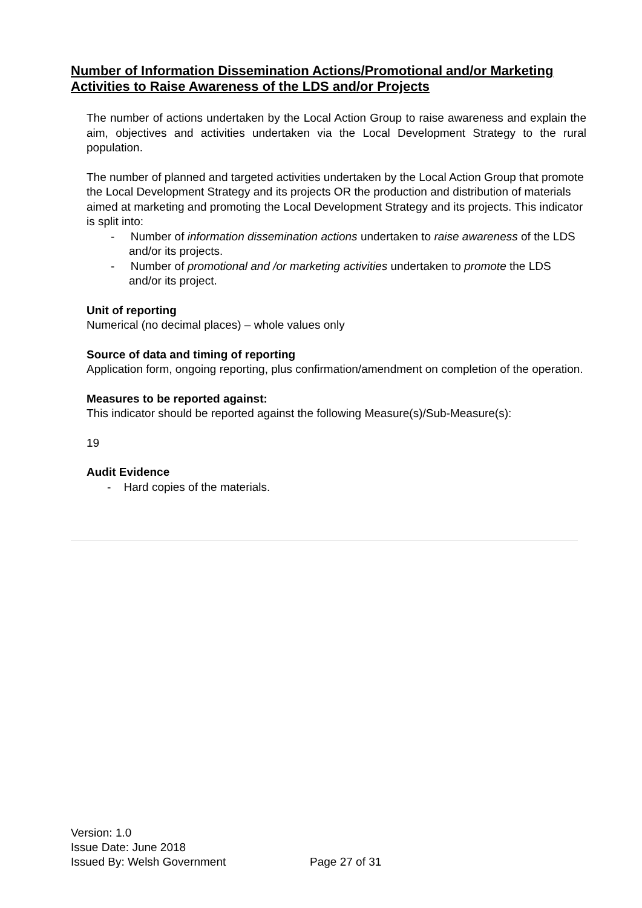Number of Information Dissemination Actions/Promotional and/or Marketing Activities to Raise Awareness of the LDS and/or Projects
The number of actions undertaken by the Local Action Group to raise awareness and explain the aim, objectives and activities undertaken via the Local Development Strategy to the rural population.
The number of planned and targeted activities undertaken by the Local Action Group that promote the Local Development Strategy and its projects OR the production and distribution of materials aimed at marketing and promoting the Local Development Strategy and its projects. This indicator is split into:
- Number of information dissemination actions undertaken to raise awareness of the LDS and/or its projects.
- Number of promotional and /or marketing activities undertaken to promote the LDS and/or its project.
Unit of reporting
Numerical (no decimal places) – whole values only
Source of data and timing of reporting
Application form, ongoing reporting, plus confirmation/amendment on completion of the operation.
Measures to be reported against:
This indicator should be reported against the following Measure(s)/Sub-Measure(s):
19
Audit Evidence
- Hard copies of the materials.
Version: 1.0
Issue Date: June 2018
Issued By: Welsh Government
Page 27 of 31